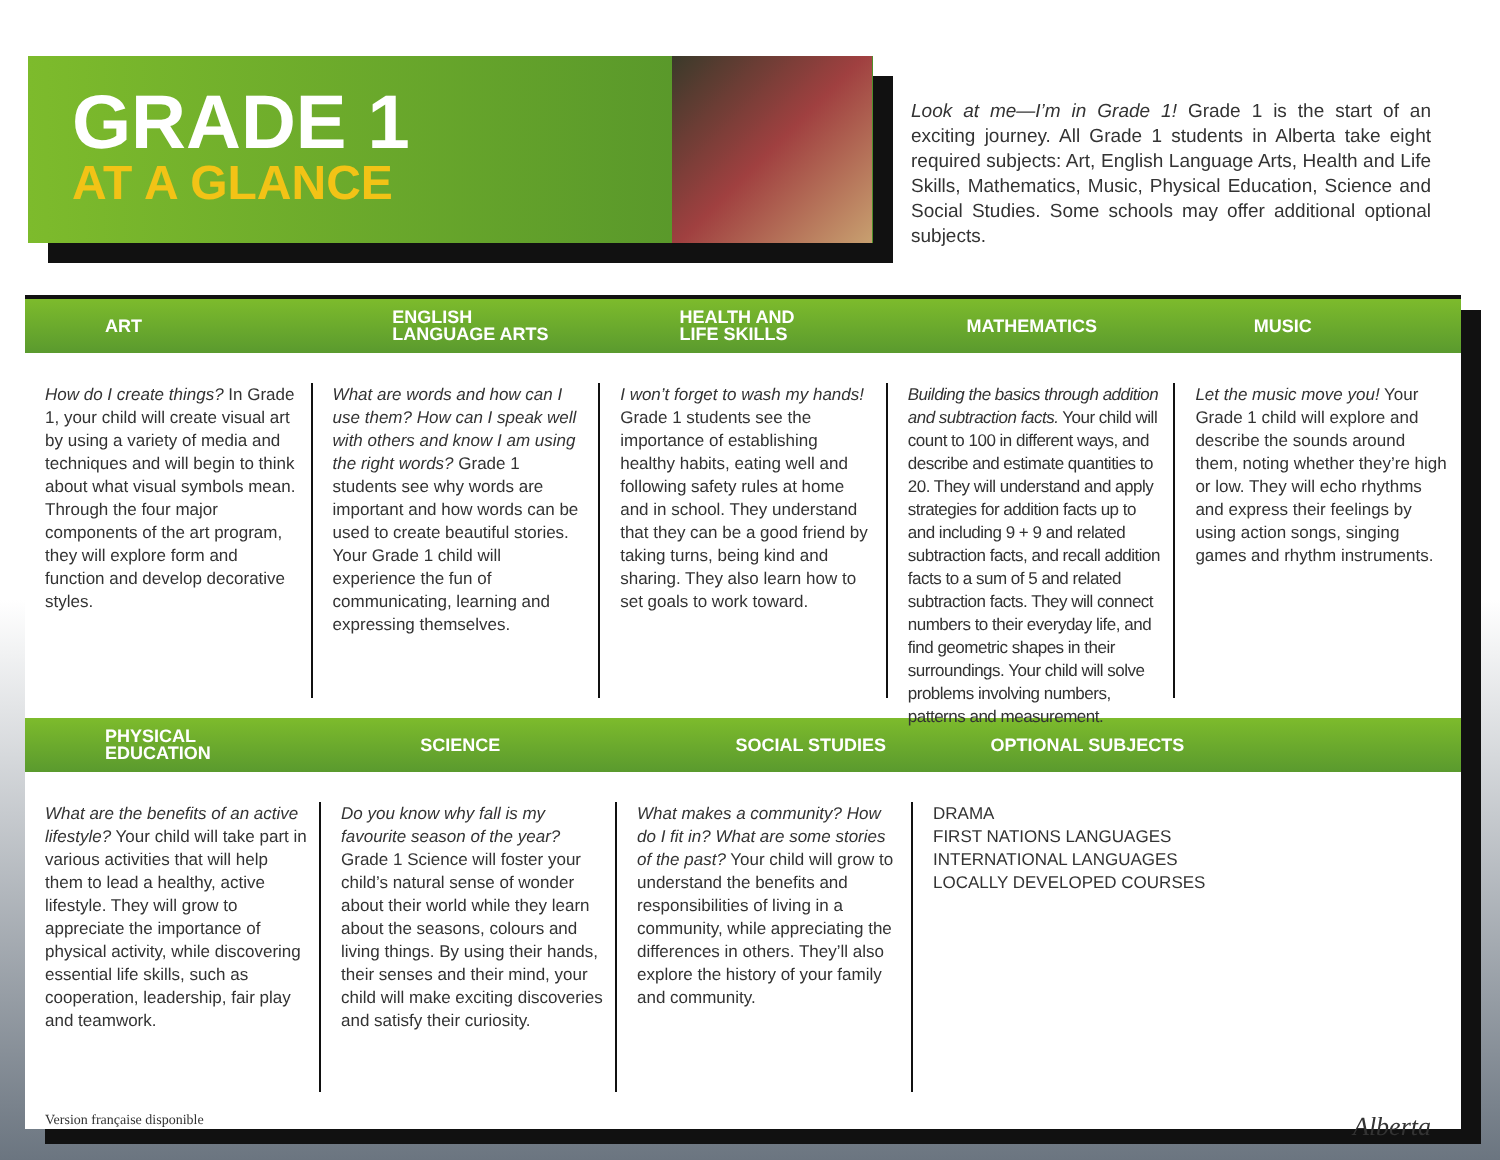GRADE 1
AT A GLANCE
Look at me—I’m in Grade 1! Grade 1 is the start of an exciting journey. All Grade 1 students in Alberta take eight required subjects: Art, English Language Arts, Health and Life Skills, Mathematics, Music, Physical Education, Science and Social Studies. Some schools may offer additional optional subjects.
ART
ENGLISH
LANGUAGE ARTS
HEALTH AND
LIFE SKILLS
MATHEMATICS MUSIC
How do I create things? In Grade 1, your child will create visual art by using a variety of media and techniques and will begin to think about what visual symbols mean. Through the four major components of the art program, they will explore form and function and develop decorative styles.
What are words and how can I use them? How can I speak well with others and know I am using the right words? Grade 1 students see why words are important and how words can be used to create beautiful stories. Your Grade 1 child will experience the fun of communicating, learning and expressing themselves.
I won’t forget to wash my hands! Grade 1 students see the importance of establishing healthy habits, eating well and following safety rules at home and in school. They understand that they can be a good friend by taking turns, being kind and sharing. They also learn how to set goals to work toward.
Building the basics through addition and subtraction facts. Your child will count to 100 in different ways, and describe and estimate quantities to 20. They will understand and apply strategies for addition facts up to and including 9 + 9 and related subtraction facts, and recall addition facts to a sum of 5 and related subtraction facts. They will connect numbers to their everyday life, and find geometric shapes in their surroundings. Your child will solve problems involving numbers, patterns and measurement.
Let the music move you! Your Grade 1 child will explore and describe the sounds around them, noting whether they’re high or low. They will echo rhythms and express their feelings by using action songs, singing games and rhythm instruments.
PHYSICAL
EDUCATION
SCIENCE SOCIAL STUDIES OPTIONAL SUBJECTS
What are the benefits of an active lifestyle? Your child will take part in various activities that will help them to lead a healthy, active lifestyle. They will grow to appreciate the importance of physical activity, while discovering essential life skills, such as cooperation, leadership, fair play and teamwork.
Do you know why fall is my favourite season of the year? Grade 1 Science will foster your child’s natural sense of wonder about their world while they learn about the seasons, colours and living things. By using their hands, their senses and their mind, your child will make exciting discoveries and satisfy their curiosity.
What makes a community? How do I fit in? What are some stories of the past? Your child will grow to understand the benefits and responsibilities of living in a community, while appreciating the differences in others. They’ll also explore the history of your family and community.
DRAMA
FIRST NATIONS LANGUAGES
INTERNATIONAL LANGUAGES
LOCALLY DEVELOPED COURSES
Version française disponible Alberta